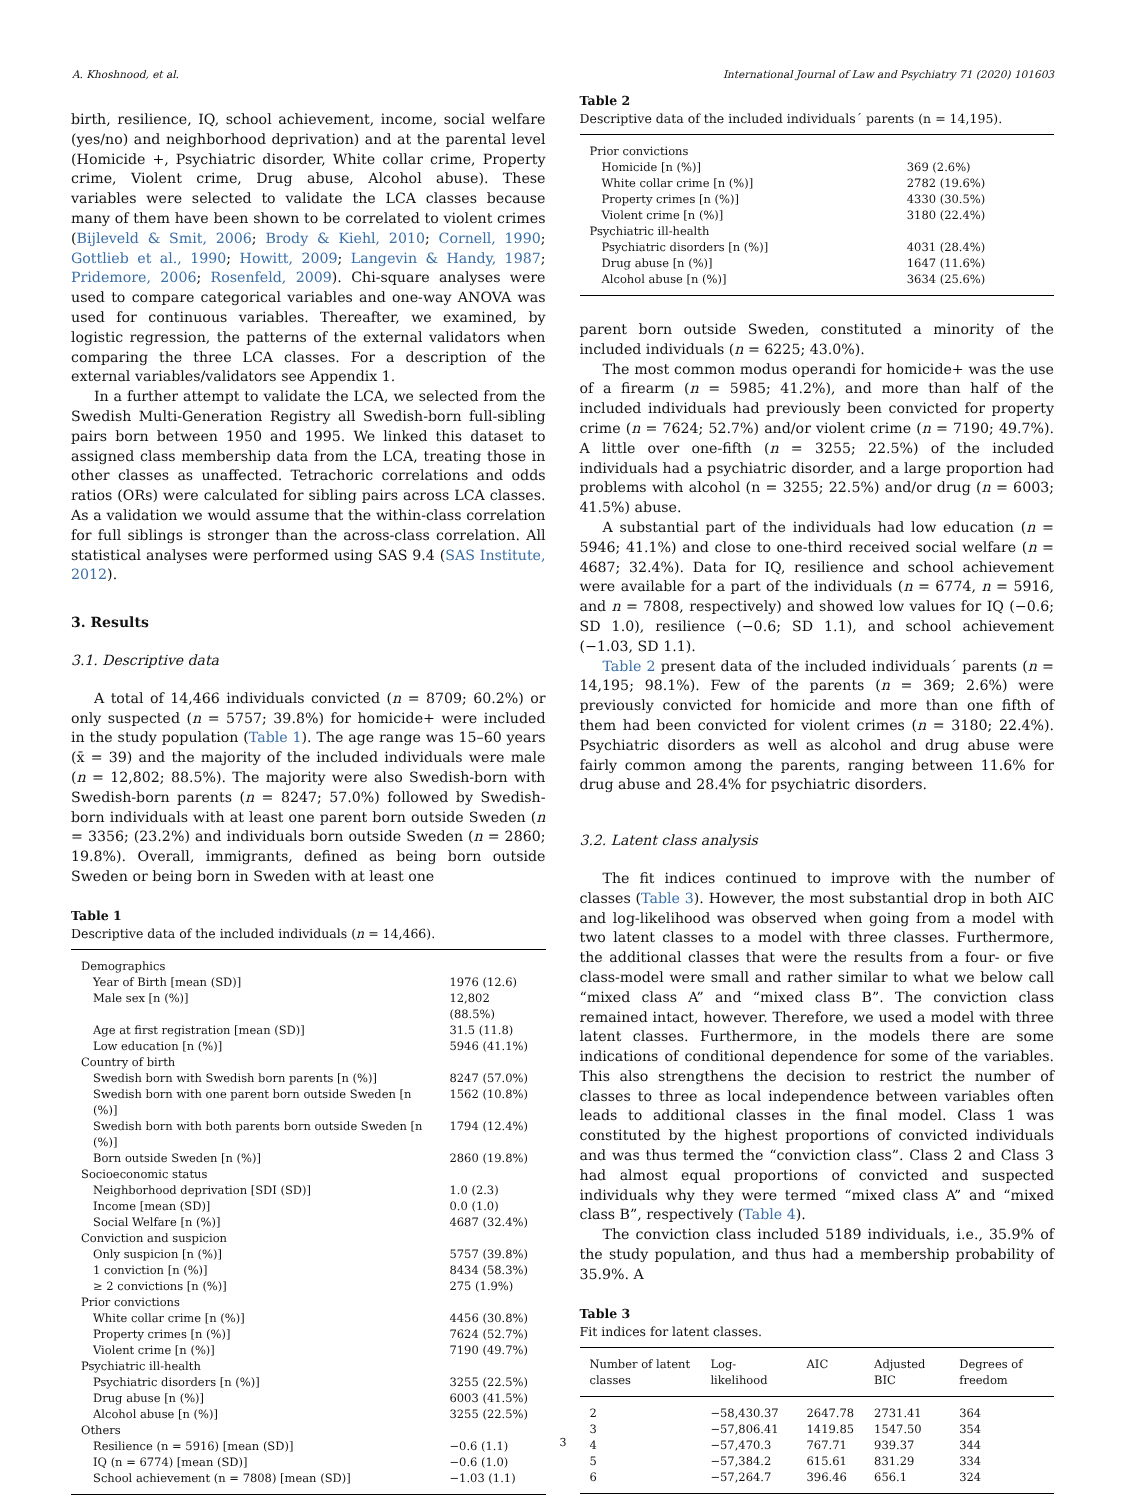A. Khoshnood, et al. International Journal of Law and Psychiatry 71 (2020) 101603
birth, resilience, IQ, school achievement, income, social welfare (yes/no) and neighborhood deprivation) and at the parental level (Homicide +, Psychiatric disorder, White collar crime, Property crime, Violent crime, Drug abuse, Alcohol abuse). These variables were selected to validate the LCA classes because many of them have been shown to be correlated to violent crimes (Bijleveld & Smit, 2006; Brody & Kiehl, 2010; Cornell, 1990; Gottlieb et al., 1990; Howitt, 2009; Langevin & Handy, 1987; Pridemore, 2006; Rosenfeld, 2009). Chi-square analyses were used to compare categorical variables and one-way ANOVA was used for continuous variables. Thereafter, we examined, by logistic regression, the patterns of the external validators when comparing the three LCA classes. For a description of the external variables/validators see Appendix 1.
In a further attempt to validate the LCA, we selected from the Swedish Multi-Generation Registry all Swedish-born full-sibling pairs born between 1950 and 1995. We linked this dataset to assigned class membership data from the LCA, treating those in other classes as unaffected. Tetrachoric correlations and odds ratios (ORs) were calculated for sibling pairs across LCA classes. As a validation we would assume that the within-class correlation for full siblings is stronger than the across-class correlation. All statistical analyses were performed using SAS 9.4 (SAS Institute, 2012).
3. Results
3.1. Descriptive data
A total of 14,466 individuals convicted (n = 8709; 60.2%) or only suspected (n = 5757; 39.8%) for homicide+ were included in the study population (Table 1). The age range was 15–60 years (x̄ = 39) and the majority of the included individuals were male (n = 12,802; 88.5%). The majority were also Swedish-born with Swedish-born parents (n = 8247; 57.0%) followed by Swedish-born individuals with at least one parent born outside Sweden (n = 3356; (23.2%) and individuals born outside Sweden (n = 2860; 19.8%). Overall, immigrants, defined as being born outside Sweden or being born in Sweden with at least one
Table 1
Descriptive data of the included individuals (n = 14,466).
| Demographics | |
| Year of Birth [mean (SD)] | 1976 (12.6) |
| Male sex [n (%)] | 12,802 (88.5%) |
| Age at first registration [mean (SD)] | 31.5 (11.8) |
| Low education [n (%)] | 5946 (41.1%) |
| Country of birth | |
| Swedish born with Swedish born parents [n (%)] | 8247 (57.0%) |
| Swedish born with one parent born outside Sweden [n (%)] | 1562 (10.8%) |
| Swedish born with both parents born outside Sweden [n (%)] | 1794 (12.4%) |
| Born outside Sweden [n (%)] | 2860 (19.8%) |
| Socioeconomic status | |
| Neighborhood deprivation [SDI (SD)] | 1.0 (2.3) |
| Income [mean (SD)] | 0.0 (1.0) |
| Social Welfare [n (%)] | 4687 (32.4%) |
| Conviction and suspicion | |
| Only suspicion [n (%)] | 5757 (39.8%) |
| 1 conviction [n (%)] | 8434 (58.3%) |
| ≥ 2 convictions [n (%)] | 275 (1.9%) |
| Prior convictions | |
| White collar crime [n (%)] | 4456 (30.8%) |
| Property crimes [n (%)] | 7624 (52.7%) |
| Violent crime [n (%)] | 7190 (49.7%) |
| Psychiatric ill-health | |
| Psychiatric disorders [n (%)] | 3255 (22.5%) |
| Drug abuse [n (%)] | 6003 (41.5%) |
| Alcohol abuse [n (%)] | 3255 (22.5%) |
| Others | |
| Resilience (n = 5916) [mean (SD)] | −0.6 (1.1) |
| IQ (n = 6774) [mean (SD)] | −0.6 (1.0) |
| School achievement (n = 7808) [mean (SD)] | −1.03 (1.1) |
Table 2
Descriptive data of the included individuals´ parents (n = 14,195).
| Prior convictions | |
| Homicide [n (%)] | 369 (2.6%) |
| White collar crime [n (%)] | 2782 (19.6%) |
| Property crimes [n (%)] | 4330 (30.5%) |
| Violent crime [n (%)] | 3180 (22.4%) |
| Psychiatric ill-health | |
| Psychiatric disorders [n (%)] | 4031 (28.4%) |
| Drug abuse [n (%)] | 1647 (11.6%) |
| Alcohol abuse [n (%)] | 3634 (25.6%) |
parent born outside Sweden, constituted a minority of the included individuals (n = 6225; 43.0%).
The most common modus operandi for homicide+ was the use of a firearm (n = 5985; 41.2%), and more than half of the included individuals had previously been convicted for property crime (n = 7624; 52.7%) and/or violent crime (n = 7190; 49.7%). A little over one-fifth (n = 3255; 22.5%) of the included individuals had a psychiatric disorder, and a large proportion had problems with alcohol (n = 3255; 22.5%) and/or drug (n = 6003; 41.5%) abuse.
A substantial part of the individuals had low education (n = 5946; 41.1%) and close to one-third received social welfare (n = 4687; 32.4%). Data for IQ, resilience and school achievement were available for a part of the individuals (n = 6774, n = 5916, and n = 7808, respectively) and showed low values for IQ (−0.6; SD 1.0), resilience (−0.6; SD 1.1), and school achievement (−1.03, SD 1.1).
Table 2 present data of the included individuals´ parents (n = 14,195; 98.1%). Few of the parents (n = 369; 2.6%) were previously convicted for homicide and more than one fifth of them had been convicted for violent crimes (n = 3180; 22.4%). Psychiatric disorders as well as alcohol and drug abuse were fairly common among the parents, ranging between 11.6% for drug abuse and 28.4% for psychiatric disorders.
3.2. Latent class analysis
The fit indices continued to improve with the number of classes (Table 3). However, the most substantial drop in both AIC and log-likelihood was observed when going from a model with two latent classes to a model with three classes. Furthermore, the additional classes that were the results from a four- or five class-model were small and rather similar to what we below call “mixed class A” and “mixed class B”. The conviction class remained intact, however. Therefore, we used a model with three latent classes. Furthermore, in the models there are some indications of conditional dependence for some of the variables. This also strengthens the decision to restrict the number of classes to three as local independence between variables often leads to additional classes in the final model. Class 1 was constituted by the highest proportions of convicted individuals and was thus termed the “conviction class”. Class 2 and Class 3 had almost equal proportions of convicted and suspected individuals why they were termed “mixed class A” and “mixed class B”, respectively (Table 4).
The conviction class included 5189 individuals, i.e., 35.9% of the study population, and thus had a membership probability of 35.9%. A
Table 3
Fit indices for latent classes.
| Number of latent classes | Log-likelihood | AIC | Adjusted BIC | Degrees of freedom |
| --- | --- | --- | --- | --- |
| 2 | −58,430.37 | 2647.78 | 2731.41 | 364 |
| 3 | −57,806.41 | 1419.85 | 1547.50 | 354 |
| 4 | −57,470.3 | 767.71 | 939.37 | 344 |
| 5 | −57,384.2 | 615.61 | 831.29 | 334 |
| 6 | −57,264.7 | 396.46 | 656.1 | 324 |
3